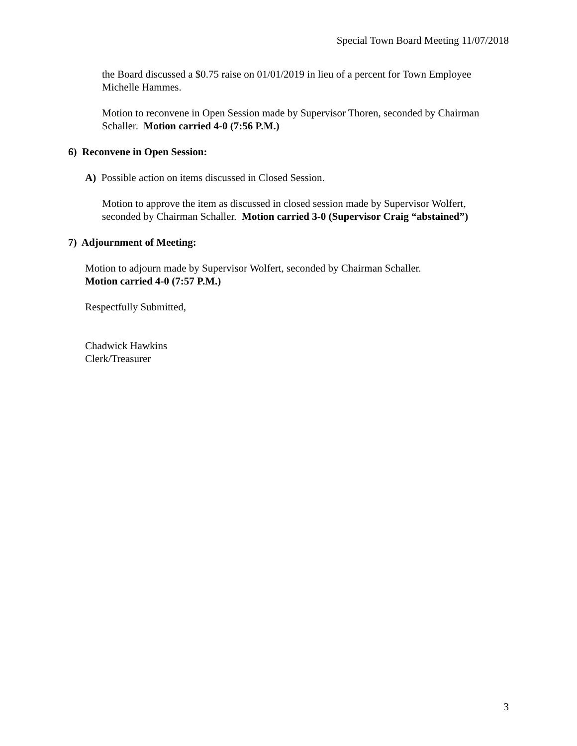Special Town Board Meeting 11/07/2018
the Board discussed a $0.75 raise on 01/01/2019 in lieu of a percent for Town Employee Michelle Hammes.
Motion to reconvene in Open Session made by Supervisor Thoren, seconded by Chairman Schaller. Motion carried 4-0 (7:56 P.M.)
6) Reconvene in Open Session:
A) Possible action on items discussed in Closed Session.
Motion to approve the item as discussed in closed session made by Supervisor Wolfert, seconded by Chairman Schaller. Motion carried 3-0 (Supervisor Craig “abstained”)
7) Adjournment of Meeting:
Motion to adjourn made by Supervisor Wolfert, seconded by Chairman Schaller.
Motion carried 4-0 (7:57 P.M.)
Respectfully Submitted,
Chadwick Hawkins
Clerk/Treasurer
3